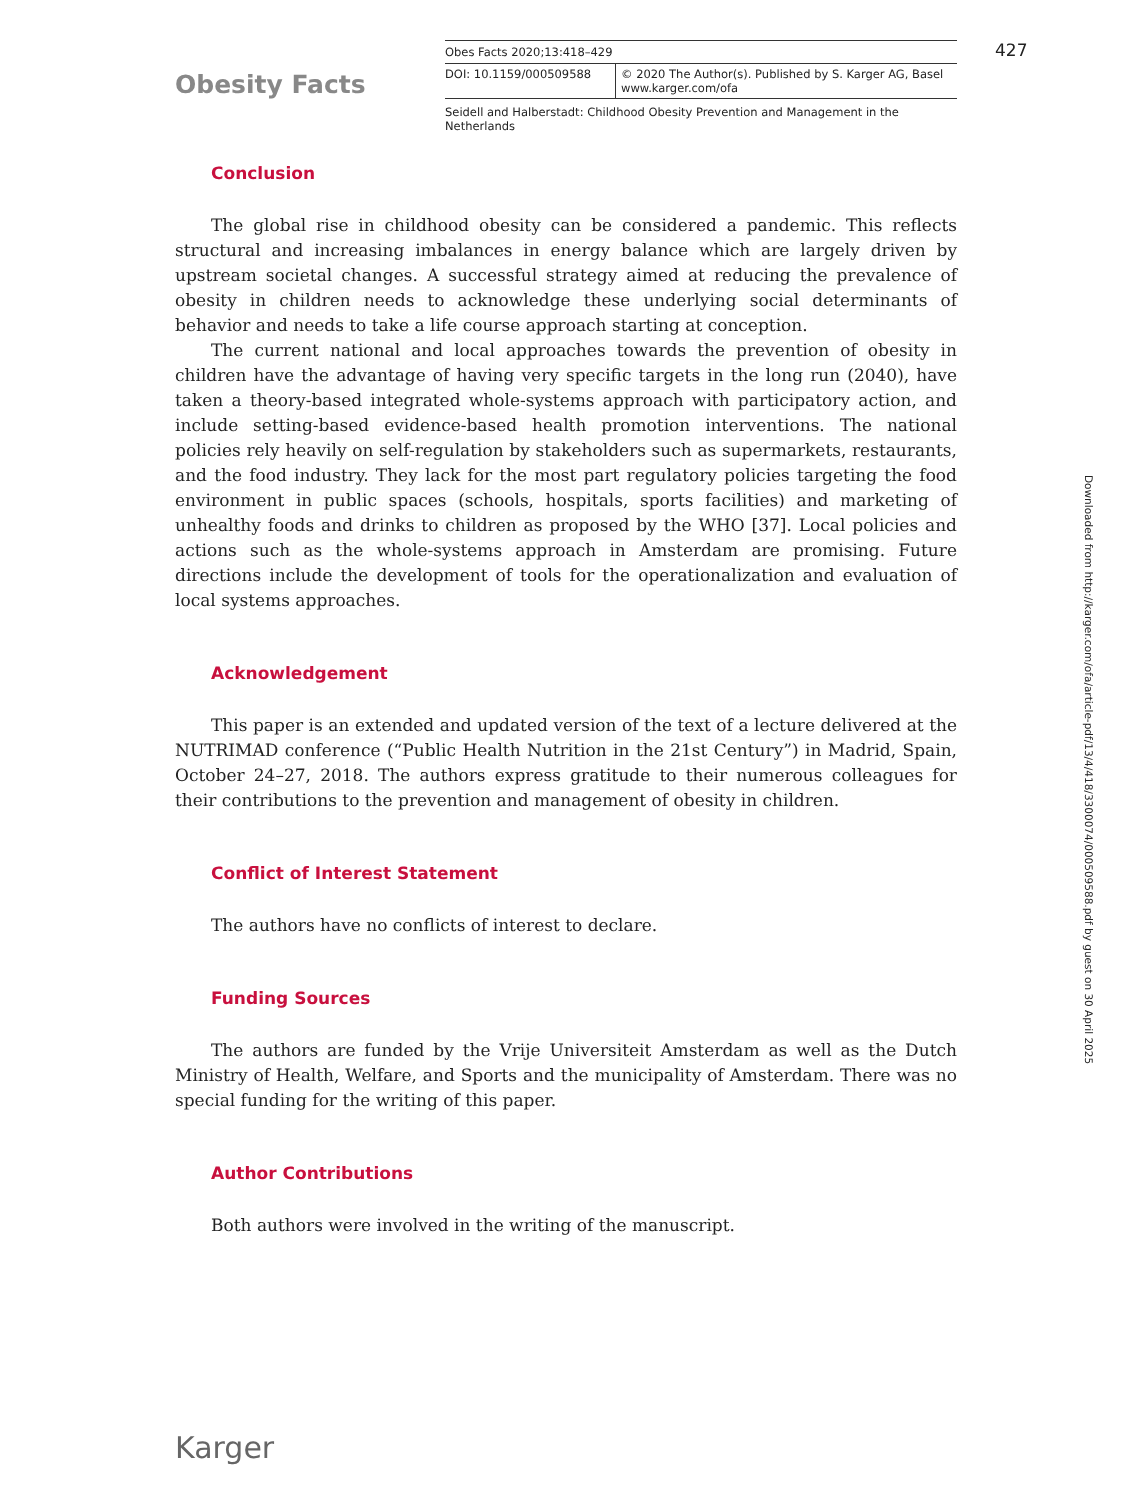Obesity Facts
Obes Facts 2020;13:418–429
DOI: 10.1159/000509588 © 2020 The Author(s). Published by S. Karger AG, Basel
www.karger.com/ofa
Seidell and Halberstadt: Childhood Obesity Prevention and Management in the Netherlands
427
Conclusion
The global rise in childhood obesity can be considered a pandemic. This reflects structural and increasing imbalances in energy balance which are largely driven by upstream societal changes. A successful strategy aimed at reducing the prevalence of obesity in children needs to acknowledge these underlying social determinants of behavior and needs to take a life course approach starting at conception.
The current national and local approaches towards the prevention of obesity in children have the advantage of having very specific targets in the long run (2040), have taken a theory-based integrated whole-systems approach with participatory action, and include setting-based evidence-based health promotion interventions. The national policies rely heavily on self-regulation by stakeholders such as supermarkets, restaurants, and the food industry. They lack for the most part regulatory policies targeting the food environment in public spaces (schools, hospitals, sports facilities) and marketing of unhealthy foods and drinks to children as proposed by the WHO [37]. Local policies and actions such as the whole-systems approach in Amsterdam are promising. Future directions include the development of tools for the operationalization and evaluation of local systems approaches.
Acknowledgement
This paper is an extended and updated version of the text of a lecture delivered at the NUTRIMAD conference (“Public Health Nutrition in the 21st Century”) in Madrid, Spain, October 24–27, 2018. The authors express gratitude to their numerous colleagues for their contributions to the prevention and management of obesity in children.
Conflict of Interest Statement
The authors have no conflicts of interest to declare.
Funding Sources
The authors are funded by the Vrije Universiteit Amsterdam as well as the Dutch Ministry of Health, Welfare, and Sports and the municipality of Amsterdam. There was no special funding for the writing of this paper.
Author Contributions
Both authors were involved in the writing of the manuscript.
Downloaded from http://karger.com/ofa/article-pdf/13/4/418/3300074/000509588.pdf by guest on 30 April 2025
Karger